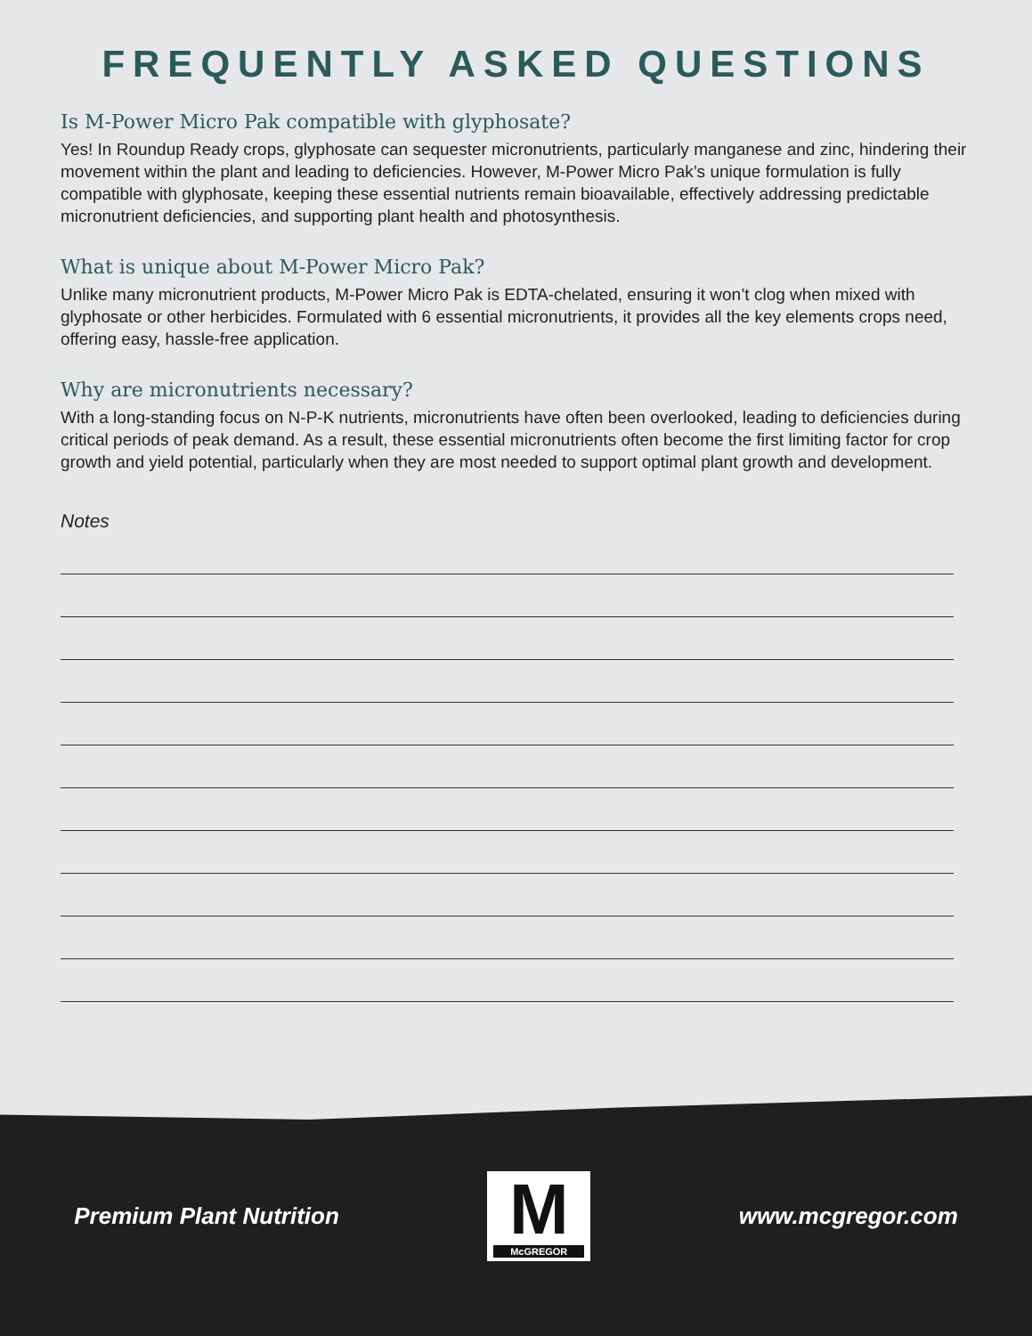FREQUENTLY ASKED QUESTIONS
Is M-Power Micro Pak compatible with glyphosate?
Yes! In Roundup Ready crops, glyphosate can sequester micronutrients, particularly manganese and zinc, hindering their movement within the plant and leading to deficiencies. However, M-Power Micro Pak’s unique formulation is fully compatible with glyphosate, keeping these essential nutrients remain bioavailable, effectively addressing predictable micronutrient deficiencies, and supporting plant health and photosynthesis.
What is unique about M-Power Micro Pak?
Unlike many micronutrient products, M-Power Micro Pak is EDTA-chelated, ensuring it won’t clog when mixed with glyphosate or other herbicides. Formulated with 6 essential micronutrients, it provides all the key elements crops need, offering easy, hassle-free application.
Why are micronutrients necessary?
With a long-standing focus on N-P-K nutrients, micronutrients have often been overlooked, leading to deficiencies during critical periods of peak demand. As a result, these essential micronutrients often become the first limiting factor for crop growth and yield potential, particularly when they are most needed to support optimal plant growth and development.
Notes
Premium Plant Nutrition
M
McGREGOR
www.mcgregor.com